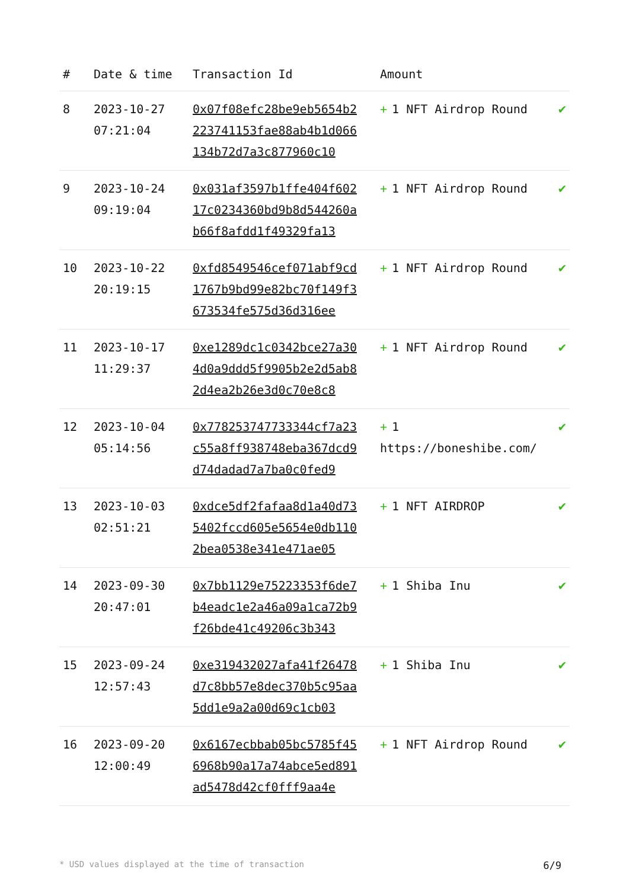| # | Date & time | Transaction Id | Amount | |
| --- | --- | --- | --- | --- |
| 8 | 2023-10-27 07:21:04 | 0x07f08efc28be9eb5654b2223741153fae88ab4b1d066134b72d7a3c877960c10 | + 1 NFT Airdrop Round | ✔ |
| 9 | 2023-10-24 09:19:04 | 0x031af3597b1ffe404f60217c0234360bd9b8d544260ab66f8afdd1f49329fa13 | + 1 NFT Airdrop Round | ✔ |
| 10 | 2023-10-22 20:19:15 | 0xfd8549546cef071abf9cd1767b9bd99e82bc70f149f3673534fe575d36d316ee | + 1 NFT Airdrop Round | ✔ |
| 11 | 2023-10-17 11:29:37 | 0xe1289dc1c0342bce27a304d0a9ddd5f9905b2e2d5ab82d4ea2b26e3d0c70e8c8 | + 1 NFT Airdrop Round | ✔ |
| 12 | 2023-10-04 05:14:56 | 0x778253747733344cf7a23c55a8ff938748eba367dcd9d74dadad7a7ba0c0fed9 | + 1 https://boneshibe.com/ | ✔ |
| 13 | 2023-10-03 02:51:21 | 0xdce5df2fafaa8d1a40d735402fccd605e5654e0db1102bea0538e341e471ae05 | + 1 NFT AIRDROP | ✔ |
| 14 | 2023-09-30 20:47:01 | 0x7bb1129e75223353f6de7b4eadc1e2a46a09a1ca72b9f26bde41c49206c3b343 | + 1 Shiba Inu | ✔ |
| 15 | 2023-09-24 12:57:43 | 0xe319432027afa41f26478d7c8bb57e8dec370b5c95aa5dd1e9a2a00d69c1cb03 | + 1 Shiba Inu | ✔ |
| 16 | 2023-09-20 12:00:49 | 0x6167ecbbab05bc5785f456968b90a17a74abce5ed891ad5478d42cf0fff9aa4e | + 1 NFT Airdrop Round | ✔ |
* USD values displayed at the time of transaction 6/9